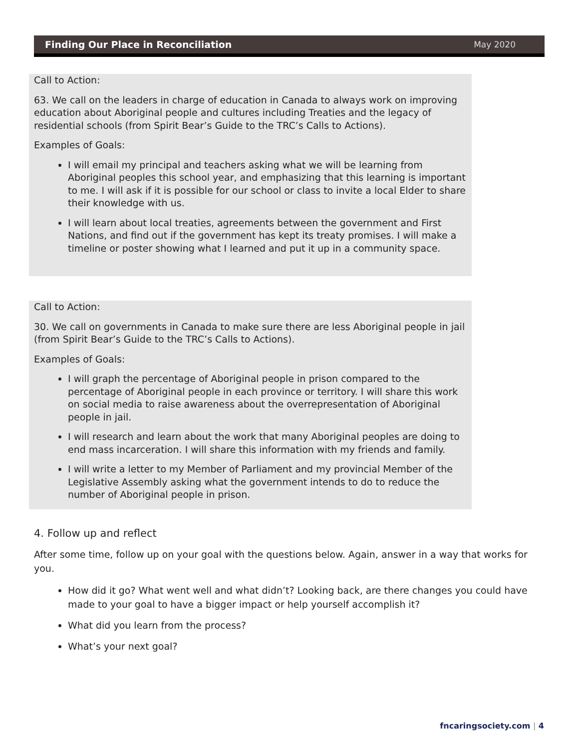Finding Our Place in Reconciliation May 2020
Call to Action:
63. We call on the leaders in charge of education in Canada to always work on improving education about Aboriginal people and cultures including Treaties and the legacy of residential schools (from Spirit Bear’s Guide to the TRC’s Calls to Actions).
Examples of Goals:
I will email my principal and teachers asking what we will be learning from Aboriginal peoples this school year, and emphasizing that this learning is important to me. I will ask if it is possible for our school or class to invite a local Elder to share their knowledge with us.
I will learn about local treaties, agreements between the government and First Nations, and find out if the government has kept its treaty promises. I will make a timeline or poster showing what I learned and put it up in a community space.
Call to Action:
30. We call on governments in Canada to make sure there are less Aboriginal people in jail (from Spirit Bear’s Guide to the TRC’s Calls to Actions).
Examples of Goals:
I will graph the percentage of Aboriginal people in prison compared to the percentage of Aboriginal people in each province or territory. I will share this work on social media to raise awareness about the overrepresentation of Aboriginal people in jail.
I will research and learn about the work that many Aboriginal peoples are doing to end mass incarceration. I will share this information with my friends and family.
I will write a letter to my Member of Parliament and my provincial Member of the Legislative Assembly asking what the government intends to do to reduce the number of Aboriginal people in prison.
4. Follow up and reflect
After some time, follow up on your goal with the questions below. Again, answer in a way that works for you.
How did it go? What went well and what didn’t? Looking back, are there changes you could have made to your goal to have a bigger impact or help yourself accomplish it?
What did you learn from the process?
What’s your next goal?
fncaringsociety.com | 4